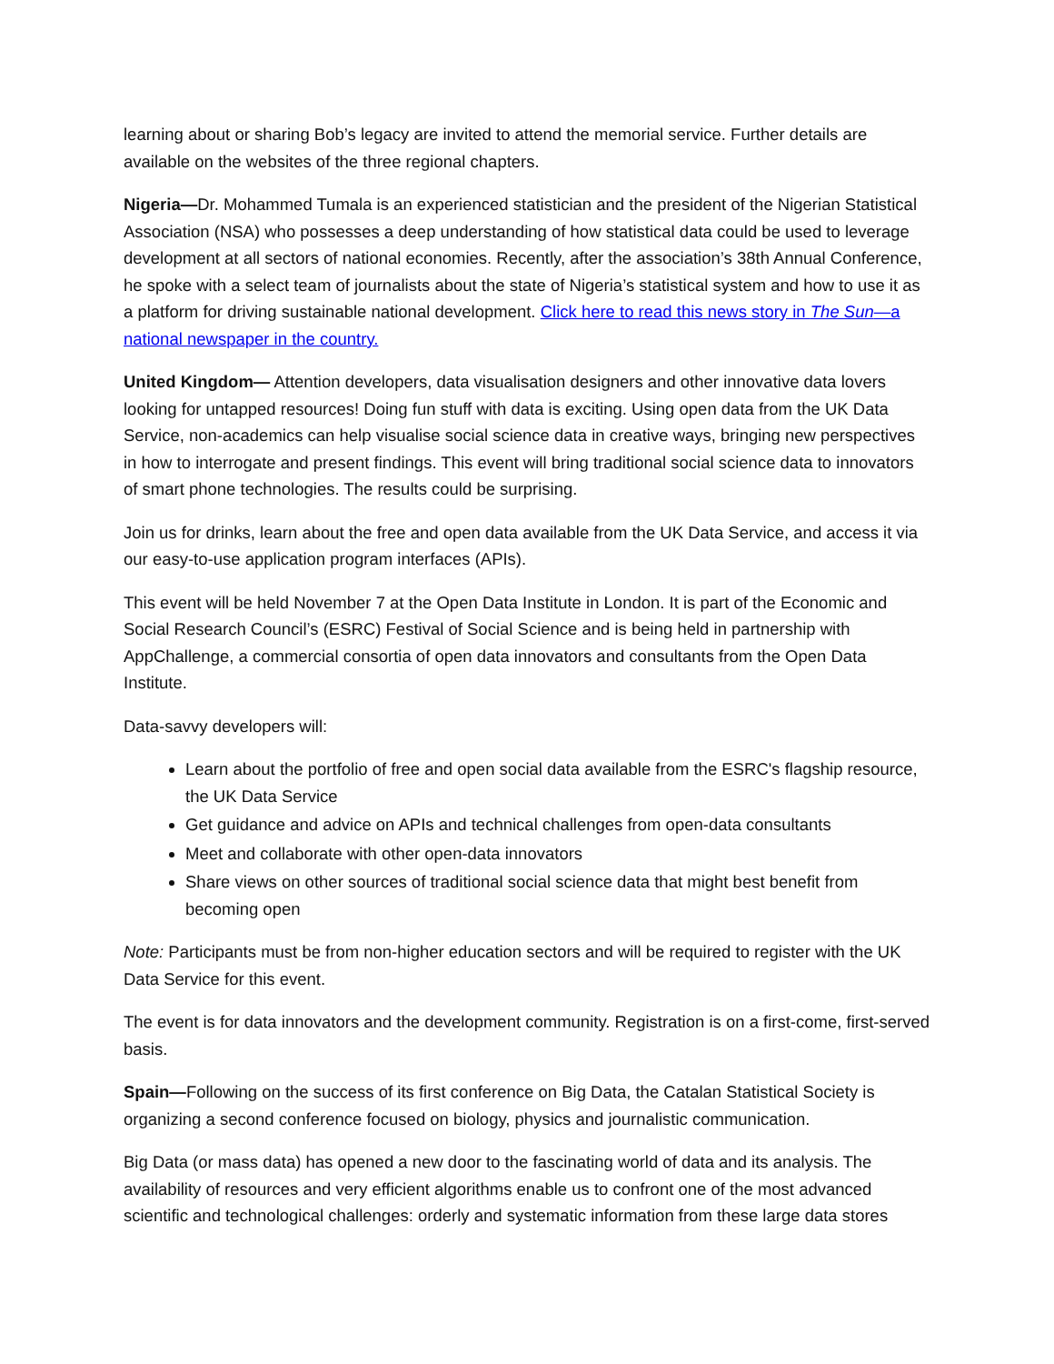learning about or sharing Bob’s legacy are invited to attend the memorial service. Further details are available on the websites of the three regional chapters.
Nigeria—Dr. Mohammed Tumala is an experienced statistician and the president of the Nigerian Statistical Association (NSA) who possesses a deep understanding of how statistical data could be used to leverage development at all sectors of national economies. Recently, after the association’s 38th Annual Conference, he spoke with a select team of journalists about the state of Nigeria’s statistical system and how to use it as a platform for driving sustainable national development. Click here to read this news story in The Sun—a national newspaper in the country.
United Kingdom— Attention developers, data visualisation designers and other innovative data lovers looking for untapped resources! Doing fun stuff with data is exciting. Using open data from the UK Data Service, non-academics can help visualise social science data in creative ways, bringing new perspectives in how to interrogate and present findings. This event will bring traditional social science data to innovators of smart phone technologies. The results could be surprising.
Join us for drinks, learn about the free and open data available from the UK Data Service, and access it via our easy-to-use application program interfaces (APIs).
This event will be held November 7 at the Open Data Institute in London. It is part of the Economic and Social Research Council’s (ESRC) Festival of Social Science and is being held in partnership with AppChallenge, a commercial consortia of open data innovators and consultants from the Open Data Institute.
Data-savvy developers will:
Learn about the portfolio of free and open social data available from the ESRC's flagship resource, the UK Data Service
Get guidance and advice on APIs and technical challenges from open-data consultants
Meet and collaborate with other open-data innovators
Share views on other sources of traditional social science data that might best benefit from becoming open
Note: Participants must be from non-higher education sectors and will be required to register with the UK Data Service for this event.
The event is for data innovators and the development community. Registration is on a first-come, first-served basis.
Spain—Following on the success of its first conference on Big Data, the Catalan Statistical Society is organizing a second conference focused on biology, physics and journalistic communication.
Big Data (or mass data) has opened a new door to the fascinating world of data and its analysis. The availability of resources and very efficient algorithms enable us to confront one of the most advanced scientific and technological challenges: orderly and systematic information from these large data stores